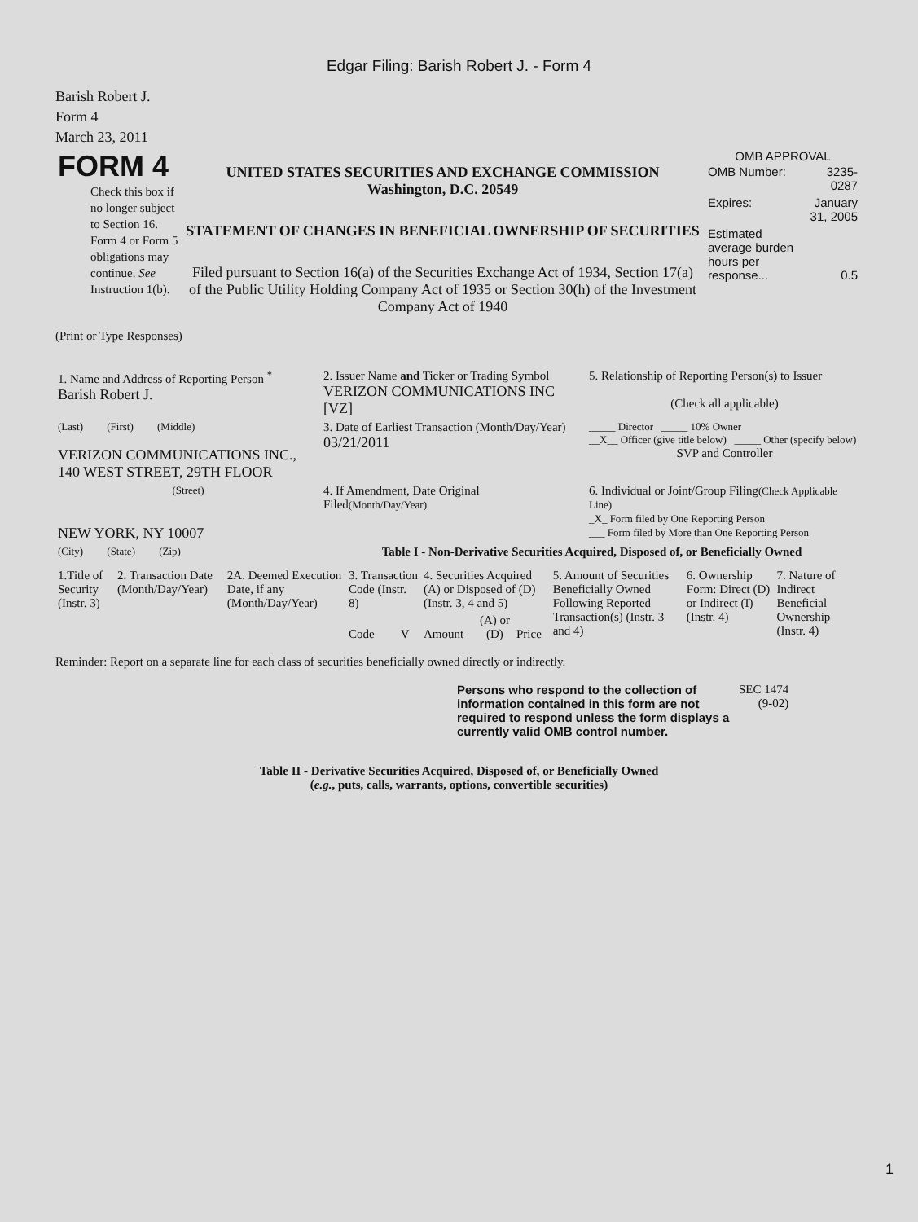Edgar Filing: Barish Robert J. - Form 4
Barish Robert J.
Form 4
March 23, 2011
| FORM 4 Check this box if no longer subject to Section 16. Form 4 or Form 5 obligations may continue. See Instruction 1(b). | UNITED STATES SECURITIES AND EXCHANGE COMMISSION Washington, D.C. 20549 STATEMENT OF CHANGES IN BENEFICIAL OWNERSHIP OF SECURITIES Filed pursuant to Section 16(a) of the Securities Exchange Act of 1934, Section 17(a) of the Public Utility Holding Company Act of 1935 or Section 30(h) of the Investment Company Act of 1940 | OMB APPROVAL / OMB Number: / 3235-0287 / / Expires: / January 31, 2005 / / Estimated average burden hours per response... / 0.5 / |
(Print or Type Responses)
| 1. Name and Address of Reporting Person <sup>*</sup> Barish Robert J. | 2. Issuer Name and Ticker or Trading Symbol VERIZON COMMUNICATIONS INC [VZ] | 5. Relationship of Reporting Person(s) to Issuer (Check all applicable) |
| (Last) (First) (Middle) VERIZON COMMUNICATIONS INC., 140 WEST STREET, 29TH FLOOR | 3. Date of Earliest Transaction (Month/Day/Year) 03/21/2011 | _____ Director _____ 10% Owner __X__ Officer (give title below) _____ Other (specify below) SVP and Controller |
| (Street) NEW YORK, NY 10007 | 4. If Amendment, Date Original Filed (Month/Day/Year) | 6. Individual or Joint/Group Filing (Check Applicable Line) _X_ Form filed by One Reporting Person ___ Form filed by More than One Reporting Person |
| (City) (State) (Zip) | Table I - Non-Derivative Securities Acquired, Disposed of, or Beneficially Owned | |
| 1.Title of Security (Instr. 3) | 2. Transaction Date (Month/Day/Year) | 2A. Deemed Execution Date, if any (Month/Day/Year) | 3. Transaction Code (Instr. 8) | | 4. Securities Acquired (A) or Disposed of (D) (Instr. 3, 4 and 5) | | | 5. Amount of Securities Beneficially Owned Following Reported Transaction(s) (Instr. 3 and 4) | 6. Ownership Form: Direct (D) or Indirect (I) (Instr. 4) | 7. Nature of Indirect Beneficial Ownership (Instr. 4) |
| --- | --- | --- | --- | --- | --- | --- | --- | --- | --- | --- |
| | | | Code | V | Amount | (A) or (D) | Price | | | |
Reminder: Report on a separate line for each class of securities beneficially owned directly or indirectly.
| Persons who respond to the collection of information contained in this form are not required to respond unless the form displays a currently valid OMB control number. | SEC 1474 (9-02) |
Table II - Derivative Securities Acquired, Disposed of, or Beneficially Owned
(e.g., puts, calls, warrants, options, convertible securities)
1